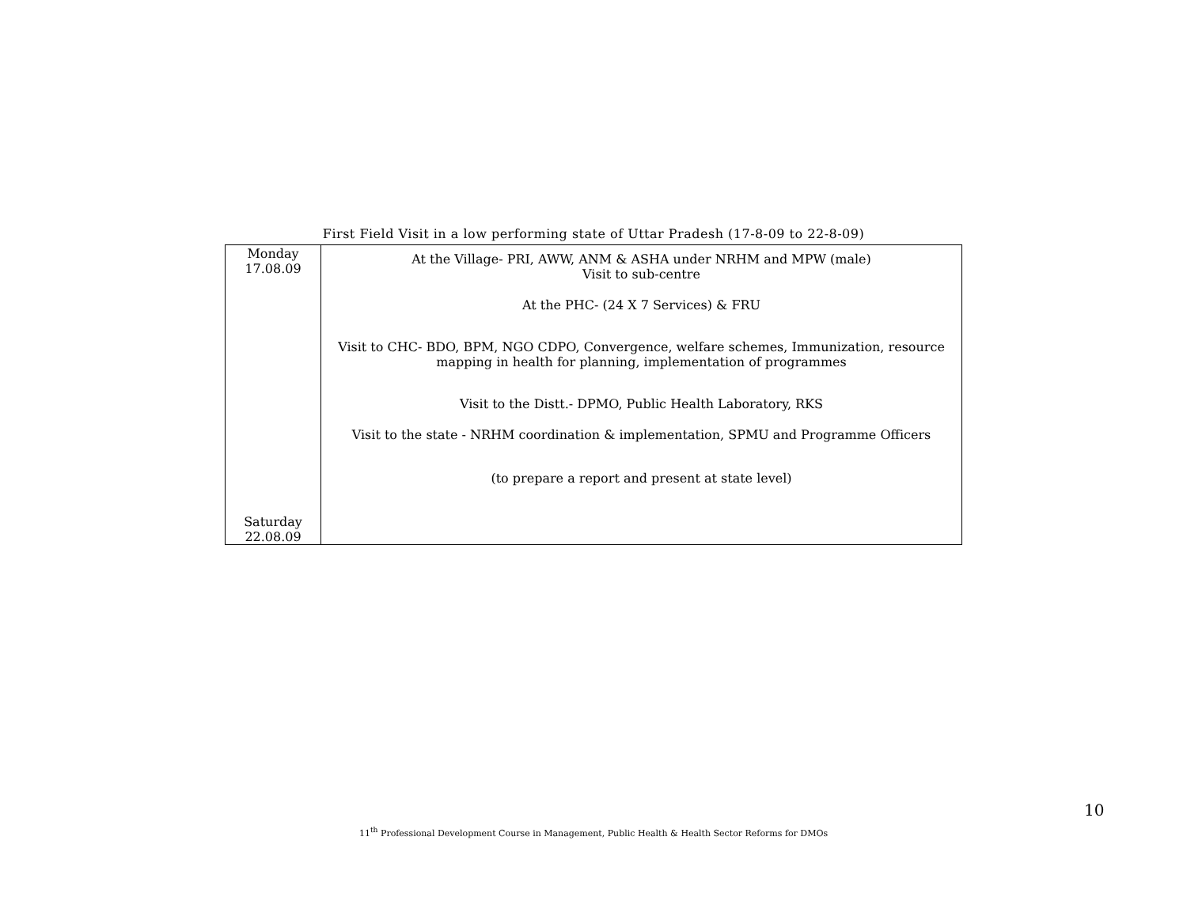First Field Visit in a low performing state of Uttar Pradesh (17-8-09 to 22-8-09)
| Monday 17.08.09 Saturday 22.08.09 | At the Village- PRI, AWW, ANM & ASHA under NRHM and MPW (male) Visit to sub-centre At the PHC- (24 X 7 Services) & FRU Visit to CHC- BDO, BPM, NGO CDPO, Convergence, welfare schemes, Immunization, resource mapping in health for planning, implementation of programmes Visit to the Distt.- DPMO, Public Health Laboratory, RKS Visit to the state - NRHM coordination & implementation, SPMU and Programme Officers (to prepare a report and present at state level) |
10
11<sup>th</sup> Professional Development Course in Management, Public Health & Health Sector Reforms for DMOs